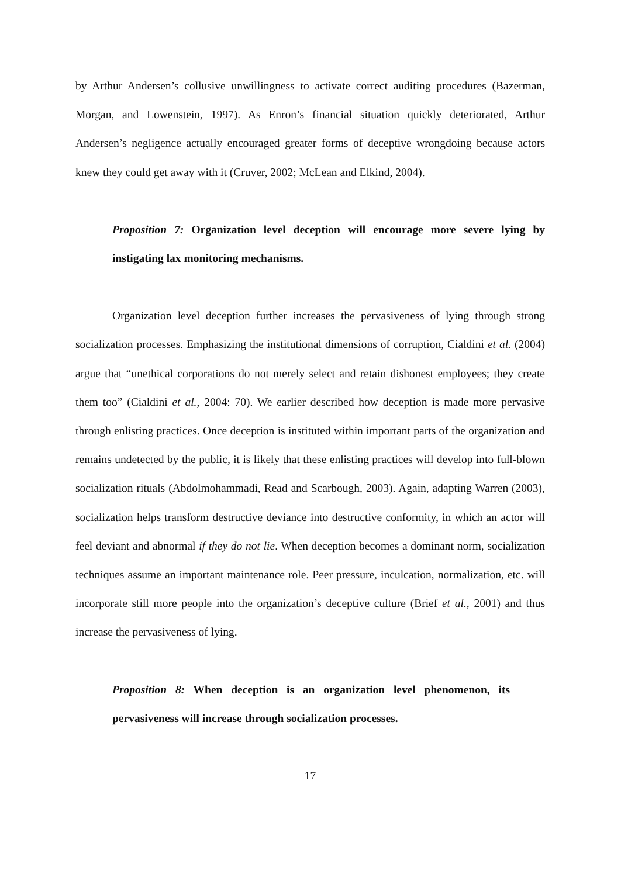by Arthur Andersen’s collusive unwillingness to activate correct auditing procedures (Bazerman, Morgan, and Lowenstein, 1997). As Enron’s financial situation quickly deteriorated, Arthur Andersen’s negligence actually encouraged greater forms of deceptive wrongdoing because actors knew they could get away with it (Cruver, 2002; McLean and Elkind, 2004).
Proposition 7: Organization level deception will encourage more severe lying by instigating lax monitoring mechanisms.
Organization level deception further increases the pervasiveness of lying through strong socialization processes. Emphasizing the institutional dimensions of corruption, Cialdini et al. (2004) argue that “unethical corporations do not merely select and retain dishonest employees; they create them too” (Cialdini et al., 2004: 70). We earlier described how deception is made more pervasive through enlisting practices. Once deception is instituted within important parts of the organization and remains undetected by the public, it is likely that these enlisting practices will develop into full-blown socialization rituals (Abdolmohammadi, Read and Scarbough, 2003). Again, adapting Warren (2003), socialization helps transform destructive deviance into destructive conformity, in which an actor will feel deviant and abnormal if they do not lie. When deception becomes a dominant norm, socialization techniques assume an important maintenance role. Peer pressure, inculcation, normalization, etc. will incorporate still more people into the organization’s deceptive culture (Brief et al., 2001) and thus increase the pervasiveness of lying.
Proposition 8: When deception is an organization level phenomenon, its pervasiveness will increase through socialization processes.
17